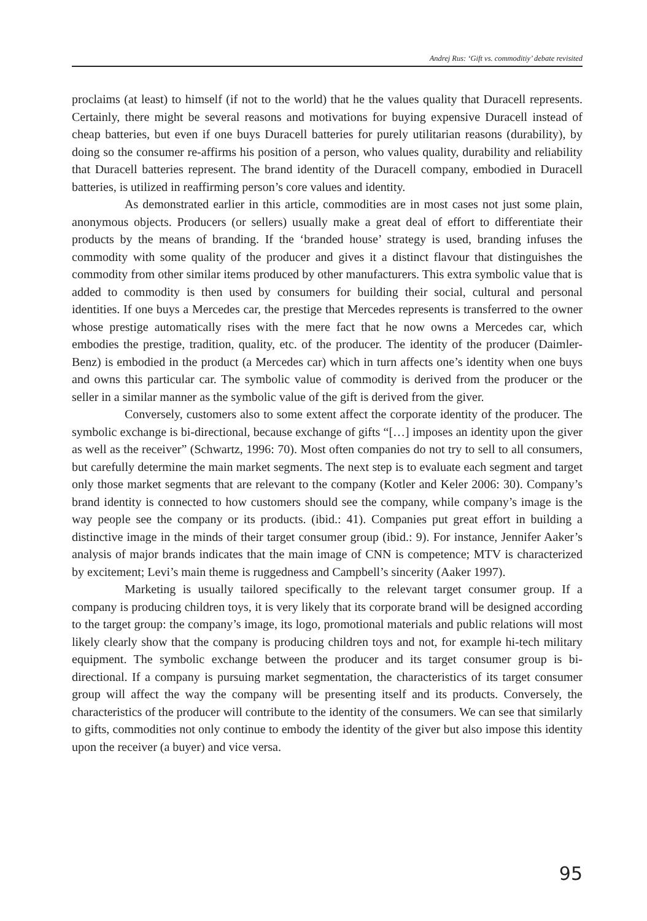Andrej Rus: ‘Gift vs. commoditiy’ debate revisited
proclaims (at least) to himself (if not to the world) that he the values quality that Duracell represents. Certainly, there might be several reasons and motivations for buying expensive Duracell instead of cheap batteries, but even if one buys Duracell batteries for purely utilitarian reasons (durability), by doing so the consumer re-affirms his position of a person, who values quality, durability and reliability that Duracell batteries represent. The brand identity of the Duracell company, embodied in Duracell batteries, is utilized in reaffirming person’s core values and identity.
As demonstrated earlier in this article, commodities are in most cases not just some plain, anonymous objects. Producers (or sellers) usually make a great deal of effort to differentiate their products by the means of branding. If the ‘branded house’ strategy is used, branding infuses the commodity with some quality of the producer and gives it a distinct flavour that distinguishes the commodity from other similar items produced by other manufacturers. This extra symbolic value that is added to commodity is then used by consumers for building their social, cultural and personal identities. If one buys a Mercedes car, the prestige that Mercedes represents is transferred to the owner whose prestige automatically rises with the mere fact that he now owns a Mercedes car, which embodies the prestige, tradition, quality, etc. of the producer. The identity of the producer (Daimler-Benz) is embodied in the product (a Mercedes car) which in turn affects one’s identity when one buys and owns this particular car. The symbolic value of commodity is derived from the producer or the seller in a similar manner as the symbolic value of the gift is derived from the giver.
Conversely, customers also to some extent affect the corporate identity of the producer. The symbolic exchange is bi-directional, because exchange of gifts “[…] imposes an identity upon the giver as well as the receiver” (Schwartz, 1996: 70). Most often companies do not try to sell to all consumers, but carefully determine the main market segments. The next step is to evaluate each segment and target only those market segments that are relevant to the company (Kotler and Keler 2006: 30). Company’s brand identity is connected to how customers should see the company, while company’s image is the way people see the company or its products. (ibid.: 41). Companies put great effort in building a distinctive image in the minds of their target consumer group (ibid.: 9). For instance, Jennifer Aaker’s analysis of major brands indicates that the main image of CNN is competence; MTV is characterized by excitement; Levi’s main theme is ruggedness and Campbell’s sincerity (Aaker 1997).
Marketing is usually tailored specifically to the relevant target consumer group. If a company is producing children toys, it is very likely that its corporate brand will be designed according to the target group: the company’s image, its logo, promotional materials and public relations will most likely clearly show that the company is producing children toys and not, for example hi-tech military equipment. The symbolic exchange between the producer and its target consumer group is bi-directional. If a company is pursuing market segmentation, the characteristics of its target consumer group will affect the way the company will be presenting itself and its products. Conversely, the characteristics of the producer will contribute to the identity of the consumers. We can see that similarly to gifts, commodities not only continue to embody the identity of the giver but also impose this identity upon the receiver (a buyer) and vice versa.
95